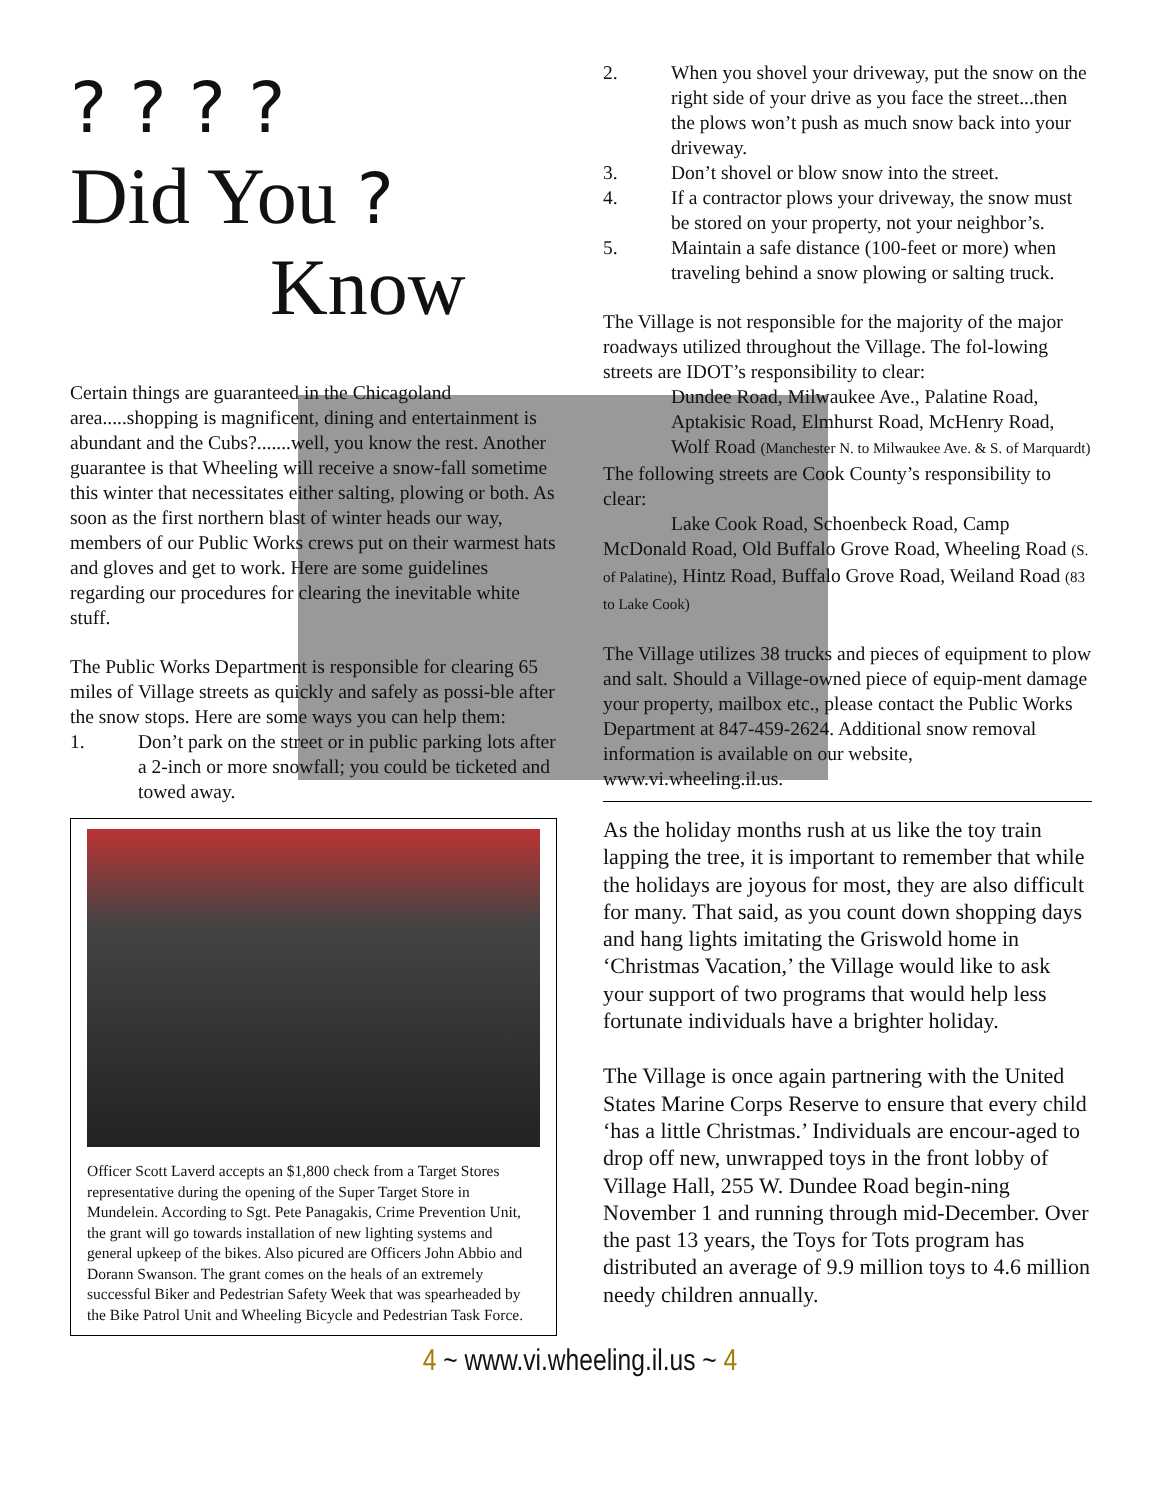? ? ? ?
Did You ?
Know
Certain things are guaranteed in the Chicagoland area.....shopping is magnificent, dining and entertainment is abundant and the Cubs?.......well, you know the rest. Another guarantee is that Wheeling will receive a snow-fall sometime this winter that necessitates either salting, plowing or both. As soon as the first northern blast of winter heads our way, members of our Public Works crews put on their warmest hats and gloves and get to work. Here are some guidelines regarding our procedures for clearing the inevitable white stuff.
The Public Works Department is responsible for clearing 65 miles of Village streets as quickly and safely as possi-ble after the snow stops. Here are some ways you can help them:
1. Don’t park on the street or in public parking lots after a 2-inch or more snowfall; you could be ticketed and towed away.
Officer Scott Laverd accepts an $1,800 check from a Target Stores representative during the opening of the Super Target Store in Mundelein. According to Sgt. Pete Panagakis, Crime Prevention Unit, the grant will go towards installation of new lighting systems and general upkeep of the bikes. Also picured are Officers John Abbio and Dorann Swanson. The grant comes on the heals of an extremely successful Biker and Pedestrian Safety Week that was spearheaded by the Bike Patrol Unit and Wheeling Bicycle and Pedestrian Task Force.
2. When you shovel your driveway, put the snow on the right side of your drive as you face the street...then the plows won’t push as much snow back into your driveway.
3. Don’t shovel or blow snow into the street.
4. If a contractor plows your driveway, the snow must be stored on your property, not your neighbor’s.
5. Maintain a safe distance (100-feet or more) when traveling behind a snow plowing or salting truck.
The Village is not responsible for the majority of the major roadways utilized throughout the Village. The fol-lowing streets are IDOT’s responsibility to clear:
Dundee Road, Milwaukee Ave., Palatine Road, Aptakisic Road, Elmhurst Road, McHenry Road, Wolf Road (Manchester N. to Milwaukee Ave. & S. of Marquardt)
The following streets are Cook County’s responsibility to clear:
Lake Cook Road, Schoenbeck Road, Camp McDonald Road, Old Buffalo Grove Road, Wheeling Road (S. of Palatine), Hintz Road, Buffalo Grove Road, Weiland Road (83 to Lake Cook)
The Village utilizes 38 trucks and pieces of equipment to plow and salt. Should a Village-owned piece of equip-ment damage your property, mailbox etc., please contact the Public Works Department at 847-459-2624. Additional snow removal information is available on our website, www.vi.wheeling.il.us.
As the holiday months rush at us like the toy train lapping the tree, it is important to remember that while the holidays are joyous for most, they are also difficult for many. That said, as you count down shopping days and hang lights imitating the Griswold home in ‘Christmas Vacation,’ the Village would like to ask your support of two programs that would help less fortunate individuals have a brighter holiday.
The Village is once again partnering with the United States Marine Corps Reserve to ensure that every child ‘has a little Christmas.’ Individuals are encour-aged to drop off new, unwrapped toys in the front lobby of Village Hall, 255 W. Dundee Road begin-ning November 1 and running through mid-December. Over the past 13 years, the Toys for Tots program has distributed an average of 9.9 million toys to 4.6 million needy children annually.
4 ~ www.vi.wheeling.il.us ~ 4